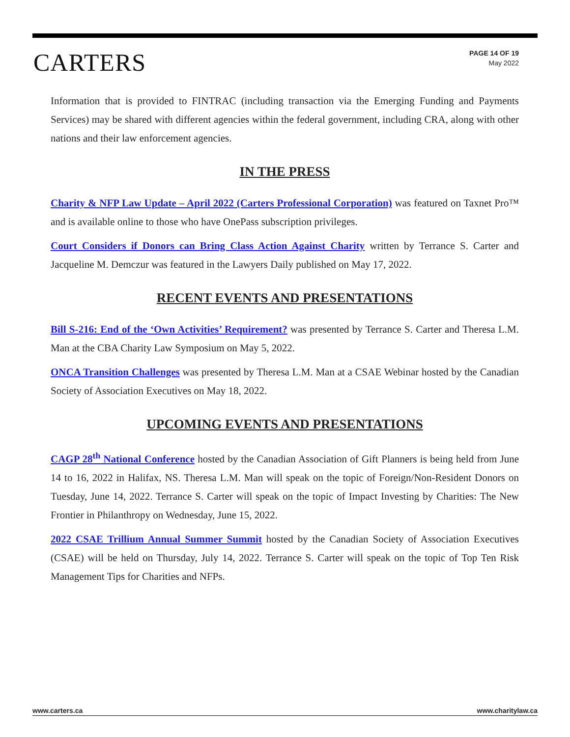CARTERS
PAGE 14 OF 19
May 2022
Information that is provided to FINTRAC (including transaction via the Emerging Funding and Payments Services) may be shared with different agencies within the federal government, including CRA, along with other nations and their law enforcement agencies.
IN THE PRESS
Charity & NFP Law Update – April 2022 (Carters Professional Corporation) was featured on Taxnet Pro™ and is available online to those who have OnePass subscription privileges.
Court Considers if Donors can Bring Class Action Against Charity written by Terrance S. Carter and Jacqueline M. Demczur was featured in the Lawyers Daily published on May 17, 2022.
RECENT EVENTS AND PRESENTATIONS
Bill S-216: End of the ‘Own Activities’ Requirement? was presented by Terrance S. Carter and Theresa L.M. Man at the CBA Charity Law Symposium on May 5, 2022.
ONCA Transition Challenges was presented by Theresa L.M. Man at a CSAE Webinar hosted by the Canadian Society of Association Executives on May 18, 2022.
UPCOMING EVENTS AND PRESENTATIONS
CAGP 28<sup>th</sup> National Conference hosted by the Canadian Association of Gift Planners is being held from June 14 to 16, 2022 in Halifax, NS. Theresa L.M. Man will speak on the topic of Foreign/Non-Resident Donors on Tuesday, June 14, 2022. Terrance S. Carter will speak on the topic of Impact Investing by Charities: The New Frontier in Philanthropy on Wednesday, June 15, 2022.
2022 CSAE Trillium Annual Summer Summit hosted by the Canadian Society of Association Executives (CSAE) will be held on Thursday, July 14, 2022. Terrance S. Carter will speak on the topic of Top Ten Risk Management Tips for Charities and NFPs.
www.carters.ca www.charitylaw.ca